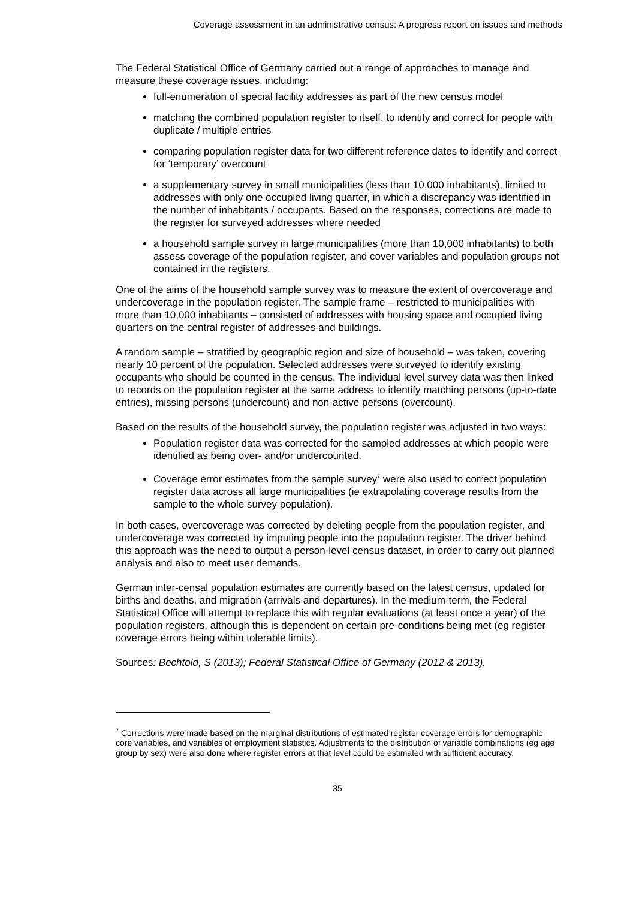Coverage assessment in an administrative census: A progress report on issues and methods
The Federal Statistical Office of Germany carried out a range of approaches to manage and measure these coverage issues, including:
full-enumeration of special facility addresses as part of the new census model
matching the combined population register to itself, to identify and correct for people with duplicate / multiple entries
comparing population register data for two different reference dates to identify and correct for ‘temporary’ overcount
a supplementary survey in small municipalities (less than 10,000 inhabitants), limited to addresses with only one occupied living quarter, in which a discrepancy was identified in the number of inhabitants / occupants. Based on the responses, corrections are made to the register for surveyed addresses where needed
a household sample survey in large municipalities (more than 10,000 inhabitants) to both assess coverage of the population register, and cover variables and population groups not contained in the registers.
One of the aims of the household sample survey was to measure the extent of overcoverage and undercoverage in the population register. The sample frame – restricted to municipalities with more than 10,000 inhabitants – consisted of addresses with housing space and occupied living quarters on the central register of addresses and buildings.
A random sample – stratified by geographic region and size of household – was taken, covering nearly 10 percent of the population. Selected addresses were surveyed to identify existing occupants who should be counted in the census. The individual level survey data was then linked to records on the population register at the same address to identify matching persons (up-to-date entries), missing persons (undercount) and non-active persons (overcount).
Based on the results of the household survey, the population register was adjusted in two ways:
Population register data was corrected for the sampled addresses at which people were identified as being over- and/or undercounted.
Coverage error estimates from the sample survey<sup>7</sup> were also used to correct population register data across all large municipalities (ie extrapolating coverage results from the sample to the whole survey population).
In both cases, overcoverage was corrected by deleting people from the population register, and undercoverage was corrected by imputing people into the population register. The driver behind this approach was the need to output a person-level census dataset, in order to carry out planned analysis and also to meet user demands.
German inter-censal population estimates are currently based on the latest census, updated for births and deaths, and migration (arrivals and departures). In the medium-term, the Federal Statistical Office will attempt to replace this with regular evaluations (at least once a year) of the population registers, although this is dependent on certain pre-conditions being met (eg register coverage errors being within tolerable limits).
Sources: Bechtold, S (2013); Federal Statistical Office of Germany (2012 & 2013).
<sup>7</sup> Corrections were made based on the marginal distributions of estimated register coverage errors for demographic core variables, and variables of employment statistics. Adjustments to the distribution of variable combinations (eg age group by sex) were also done where register errors at that level could be estimated with sufficient accuracy.
35